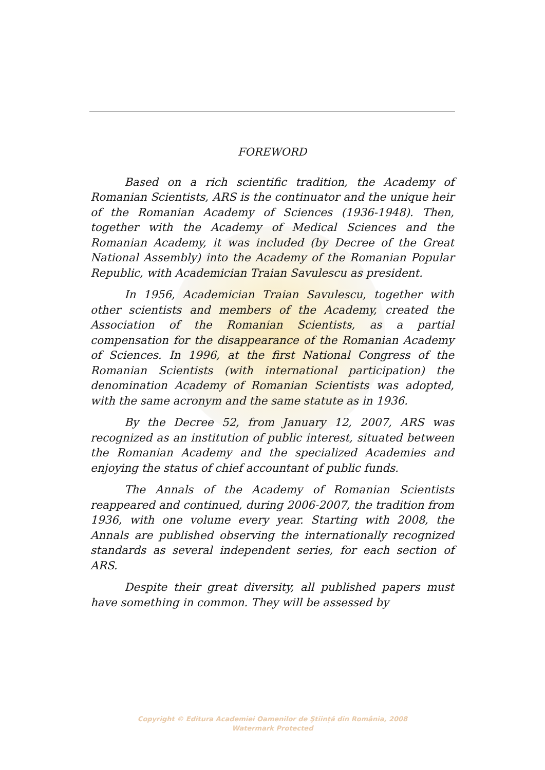FOREWORD
Based on a rich scientific tradition, the Academy of Romanian Scientists, ARS is the continuator and the unique heir of the Romanian Academy of Sciences (1936-1948). Then, together with the Academy of Medical Sciences and the Romanian Academy, it was included (by Decree of the Great National Assembly) into the Academy of the Romanian Popular Republic, with Academician Traian Savulescu as president.
In 1956, Academician Traian Savulescu, together with other scientists and members of the Academy, created the Association of the Romanian Scientists, as a partial compensation for the disappearance of the Romanian Academy of Sciences. In 1996, at the first National Congress of the Romanian Scientists (with international participation) the denomination Academy of Romanian Scientists was adopted, with the same acronym and the same statute as in 1936.
By the Decree 52, from January 12, 2007, ARS was recognized as an institution of public interest, situated between the Romanian Academy and the specialized Academies and enjoying the status of chief accountant of public funds.
The Annals of the Academy of Romanian Scientists reappeared and continued, during 2006-2007, the tradition from 1936, with one volume every year. Starting with 2008, the Annals are published observing the internationally recognized standards as several independent series, for each section of ARS.
Despite their great diversity, all published papers must have something in common. They will be assessed by
Copyright © Editura Academiei Oamenilor de Ştiinţă din România, 2008
Watermark Protected